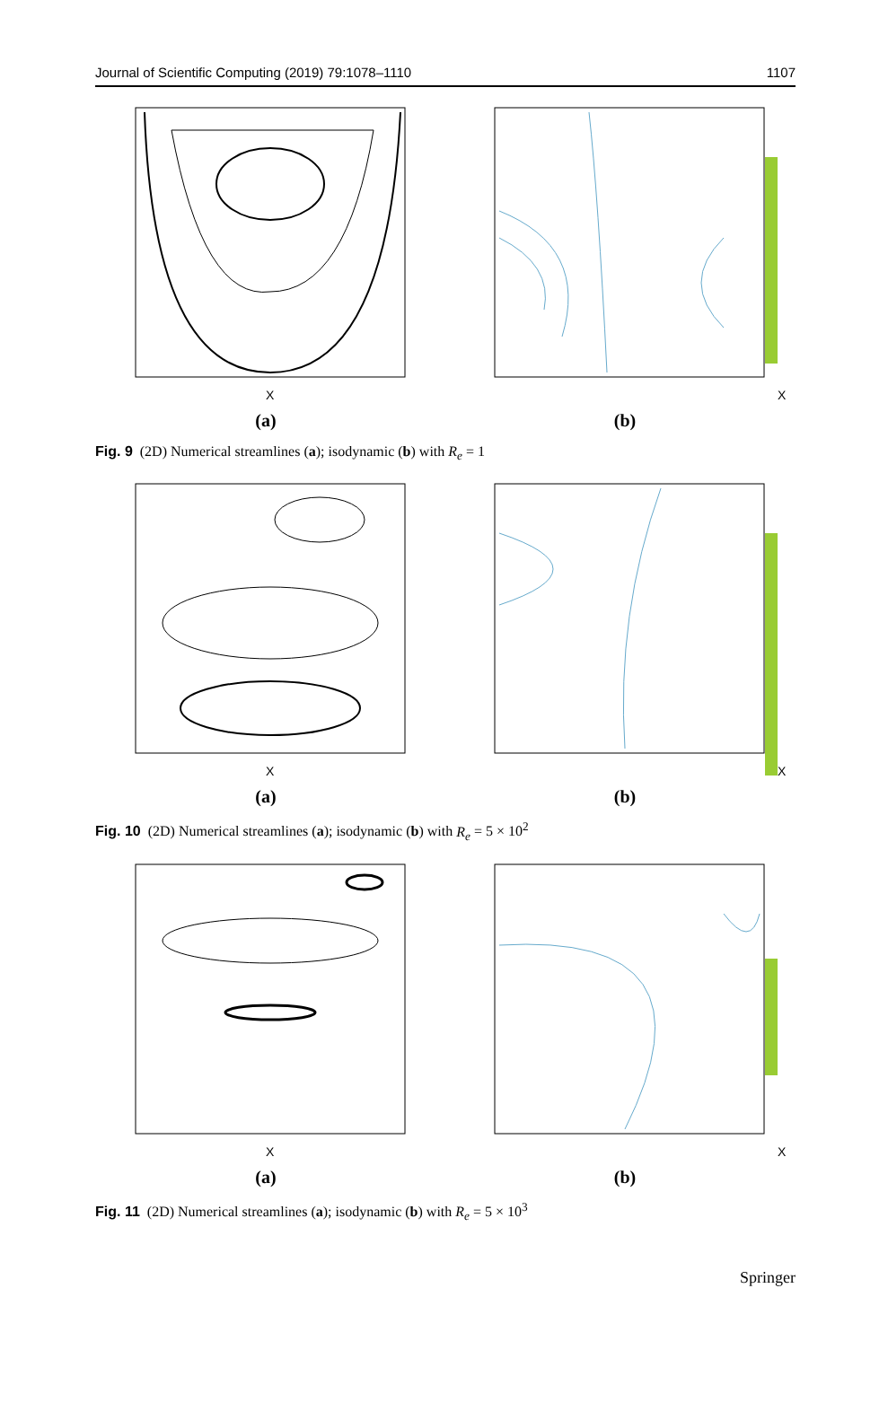Journal of Scientific Computing (2019) 79:1078–1110 1107
X
(a)
X
(b)
Fig. 9 (2D) Numerical streamlines (a); isodynamic (b) with R<sub>e</sub> = 1
X
(a)
X
(b)
Fig. 10 (2D) Numerical streamlines (a); isodynamic (b) with R<sub>e</sub> = 5 × 10<sup>2</sup>
X
(a)
X
(b)
Fig. 11 (2D) Numerical streamlines (a); isodynamic (b) with R<sub>e</sub> = 5 × 10<sup>3</sup>
Springer